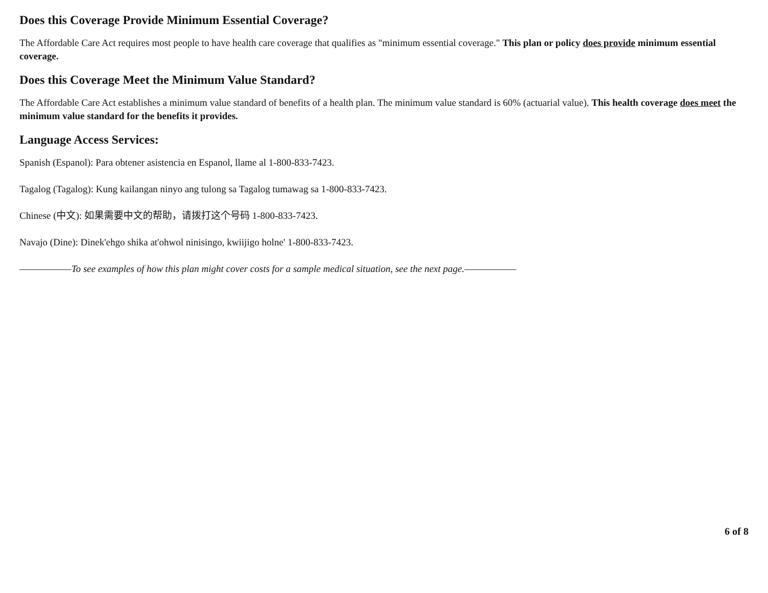Does this Coverage Provide Minimum Essential Coverage?
The Affordable Care Act requires most people to have health care coverage that qualifies as "minimum essential coverage." This plan or policy does provide minimum essential coverage.
Does this Coverage Meet the Minimum Value Standard?
The Affordable Care Act establishes a minimum value standard of benefits of a health plan. The minimum value standard is 60% (actuarial value). This health coverage does meet the minimum value standard for the benefits it provides.
Language Access Services:
Spanish (Espanol): Para obtener asistencia en Espanol, llame al 1-800-833-7423.
Tagalog (Tagalog): Kung kailangan ninyo ang tulong sa Tagalog tumawag sa 1-800-833-7423.
Chinese (中文): 如果需要中文的帮助，请拨打这个号码 1-800-833-7423.
Navajo (Dine): Dinek'ehgo shika at'ohwol ninisingo, kwiijigo holne' 1-800-833-7423.
——————To see examples of how this plan might cover costs for a sample medical situation, see the next page.——————
6 of 8